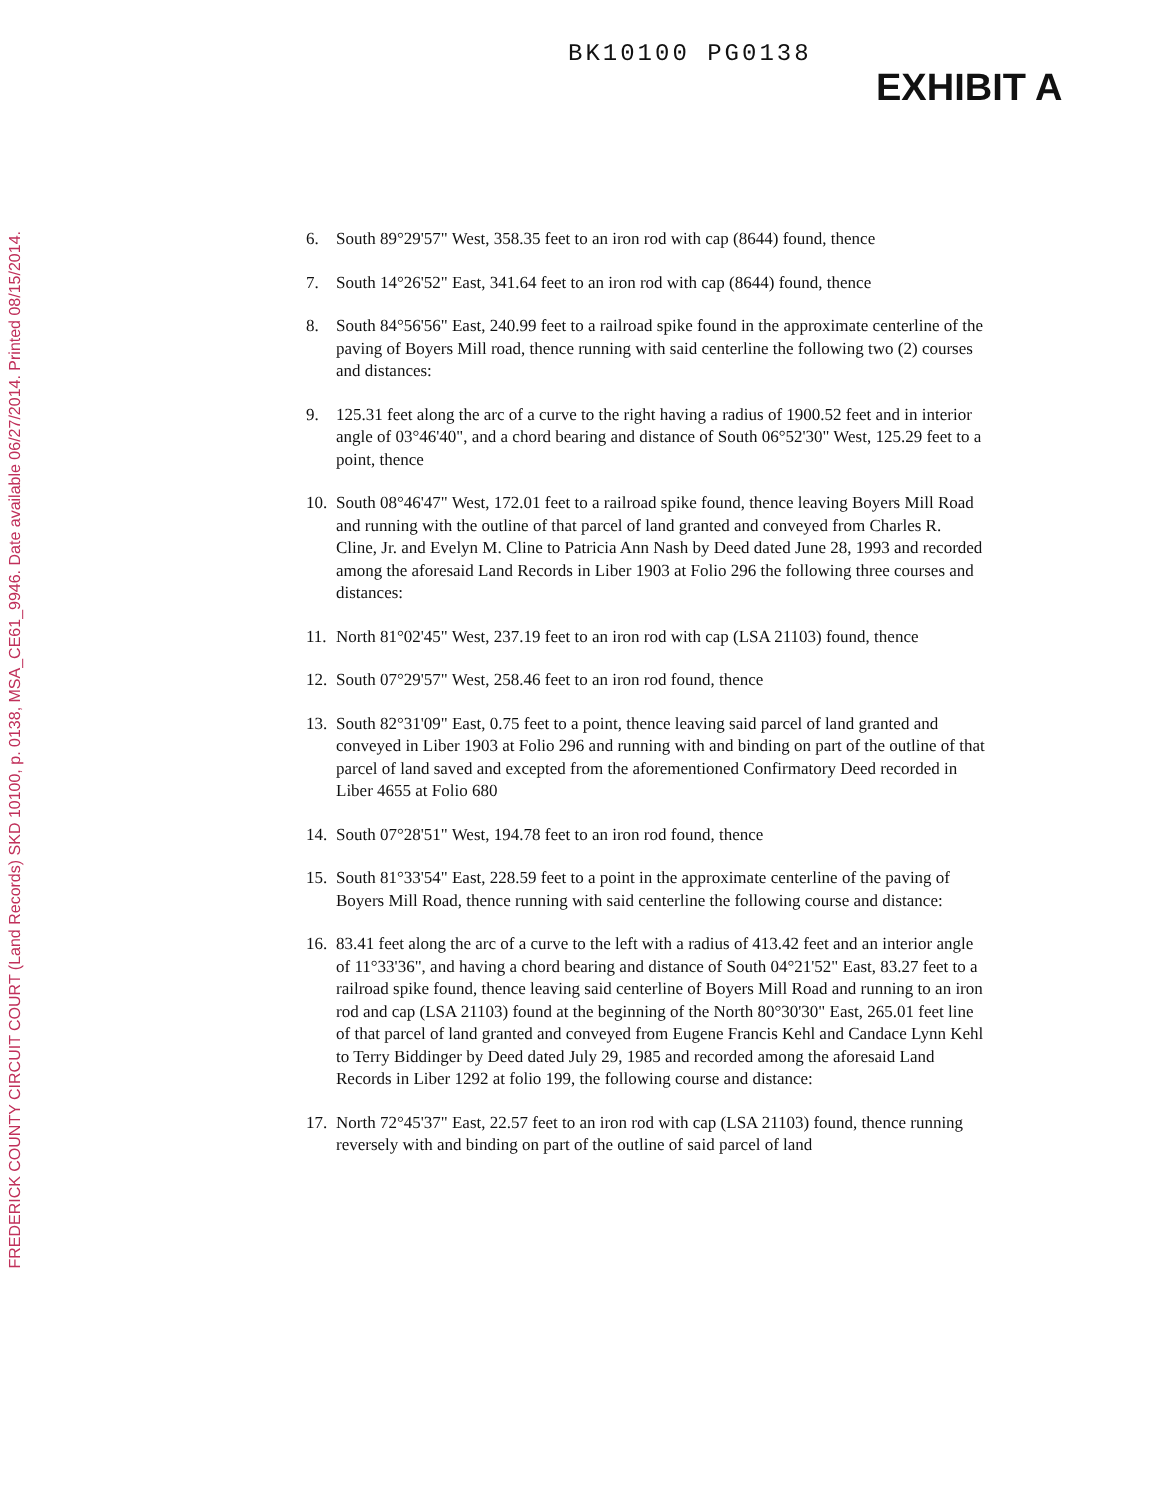FREDERICK COUNTY CIRCUIT COURT (Land Records) SKD 10100, p. 0138, MSA_CE61_9946. Date available 06/27/2014. Printed 08/15/2014.
BK10100 PG0138
EXHIBIT A
6. South 89°29'57" West, 358.35 feet to an iron rod with cap (8644) found, thence
7. South 14°26'52" East, 341.64 feet to an iron rod with cap (8644) found, thence
8. South 84°56'56" East, 240.99 feet to a railroad spike found in the approximate centerline of the paving of Boyers Mill road, thence running with said centerline the following two (2) courses and distances:
9. 125.31 feet along the arc of a curve to the right having a radius of 1900.52 feet and in interior angle of 03°46'40", and a chord bearing and distance of South 06°52'30" West, 125.29 feet to a point, thence
10. South 08°46'47" West, 172.01 feet to a railroad spike found, thence leaving Boyers Mill Road and running with the outline of that parcel of land granted and conveyed from Charles R. Cline, Jr. and Evelyn M. Cline to Patricia Ann Nash by Deed dated June 28, 1993 and recorded among the aforesaid Land Records in Liber 1903 at Folio 296 the following three courses and distances:
11. North 81°02'45" West, 237.19 feet to an iron rod with cap (LSA 21103) found, thence
12. South 07°29'57" West, 258.46 feet to an iron rod found, thence
13. South 82°31'09" East, 0.75 feet to a point, thence leaving said parcel of land granted and conveyed in Liber 1903 at Folio 296 and running with and binding on part of the outline of that parcel of land saved and excepted from the aforementioned Confirmatory Deed recorded in Liber 4655 at Folio 680
14. South 07°28'51" West, 194.78 feet to an iron rod found, thence
15. South 81°33'54" East, 228.59 feet to a point in the approximate centerline of the paving of Boyers Mill Road, thence running with said centerline the following course and distance:
16. 83.41 feet along the arc of a curve to the left with a radius of 413.42 feet and an interior angle of 11°33'36", and having a chord bearing and distance of South 04°21'52" East, 83.27 feet to a railroad spike found, thence leaving said centerline of Boyers Mill Road and running to an iron rod and cap (LSA 21103) found at the beginning of the North 80°30'30" East, 265.01 feet line of that parcel of land granted and conveyed from Eugene Francis Kehl and Candace Lynn Kehl to Terry Biddinger by Deed dated July 29, 1985 and recorded among the aforesaid Land Records in Liber 1292 at folio 199, the following course and distance:
17. North 72°45'37" East, 22.57 feet to an iron rod with cap (LSA 21103) found, thence running reversely with and binding on part of the outline of said parcel of land